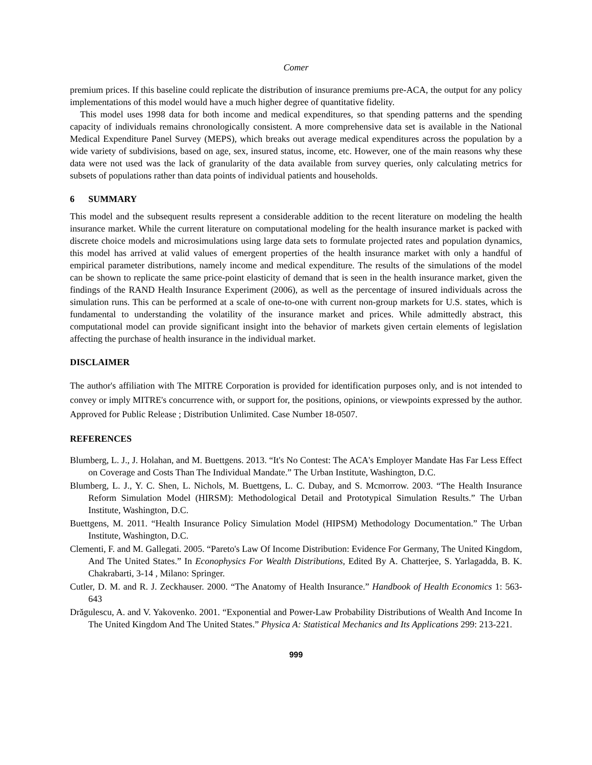Comer
premium prices. If this baseline could replicate the distribution of insurance premiums pre-ACA, the output for any policy implementations of this model would have a much higher degree of quantitative fidelity.
This model uses 1998 data for both income and medical expenditures, so that spending patterns and the spending capacity of individuals remains chronologically consistent. A more comprehensive data set is available in the National Medical Expenditure Panel Survey (MEPS), which breaks out average medical expenditures across the population by a wide variety of subdivisions, based on age, sex, insured status, income, etc. However, one of the main reasons why these data were not used was the lack of granularity of the data available from survey queries, only calculating metrics for subsets of populations rather than data points of individual patients and households.
6 SUMMARY
This model and the subsequent results represent a considerable addition to the recent literature on modeling the health insurance market. While the current literature on computational modeling for the health insurance market is packed with discrete choice models and microsimulations using large data sets to formulate projected rates and population dynamics, this model has arrived at valid values of emergent properties of the health insurance market with only a handful of empirical parameter distributions, namely income and medical expenditure. The results of the simulations of the model can be shown to replicate the same price-point elasticity of demand that is seen in the health insurance market, given the findings of the RAND Health Insurance Experiment (2006), as well as the percentage of insured individuals across the simulation runs. This can be performed at a scale of one-to-one with current non-group markets for U.S. states, which is fundamental to understanding the volatility of the insurance market and prices. While admittedly abstract, this computational model can provide significant insight into the behavior of markets given certain elements of legislation affecting the purchase of health insurance in the individual market.
DISCLAIMER
The author's affiliation with The MITRE Corporation is provided for identification purposes only, and is not intended to convey or imply MITRE's concurrence with, or support for, the positions, opinions, or viewpoints expressed by the author. Approved for Public Release ; Distribution Unlimited. Case Number 18-0507.
REFERENCES
Blumberg, L. J., J. Holahan, and M. Buettgens. 2013. “It's No Contest: The ACA's Employer Mandate Has Far Less Effect on Coverage and Costs Than The Individual Mandate.” The Urban Institute, Washington, D.C.
Blumberg, L. J., Y. C. Shen, L. Nichols, M. Buettgens, L. C. Dubay, and S. Mcmorrow. 2003. “The Health Insurance Reform Simulation Model (HIRSM): Methodological Detail and Prototypical Simulation Results.” The Urban Institute, Washington, D.C.
Buettgens, M. 2011. “Health Insurance Policy Simulation Model (HIPSM) Methodology Documentation.” The Urban Institute, Washington, D.C.
Clementi, F. and M. Gallegati. 2005. “Pareto's Law Of Income Distribution: Evidence For Germany, The United Kingdom, And The United States.” In Econophysics For Wealth Distributions, Edited By A. Chatterjee, S. Yarlagadda, B. K. Chakrabarti, 3-14 , Milano: Springer.
Cutler, D. M. and R. J. Zeckhauser. 2000. “The Anatomy of Health Insurance.” Handbook of Health Economics 1: 563-643
Drăgulescu, A. and V. Yakovenko. 2001. “Exponential and Power-Law Probability Distributions of Wealth And Income In The United Kingdom And The United States.” Physica A: Statistical Mechanics and Its Applications 299: 213-221.
999